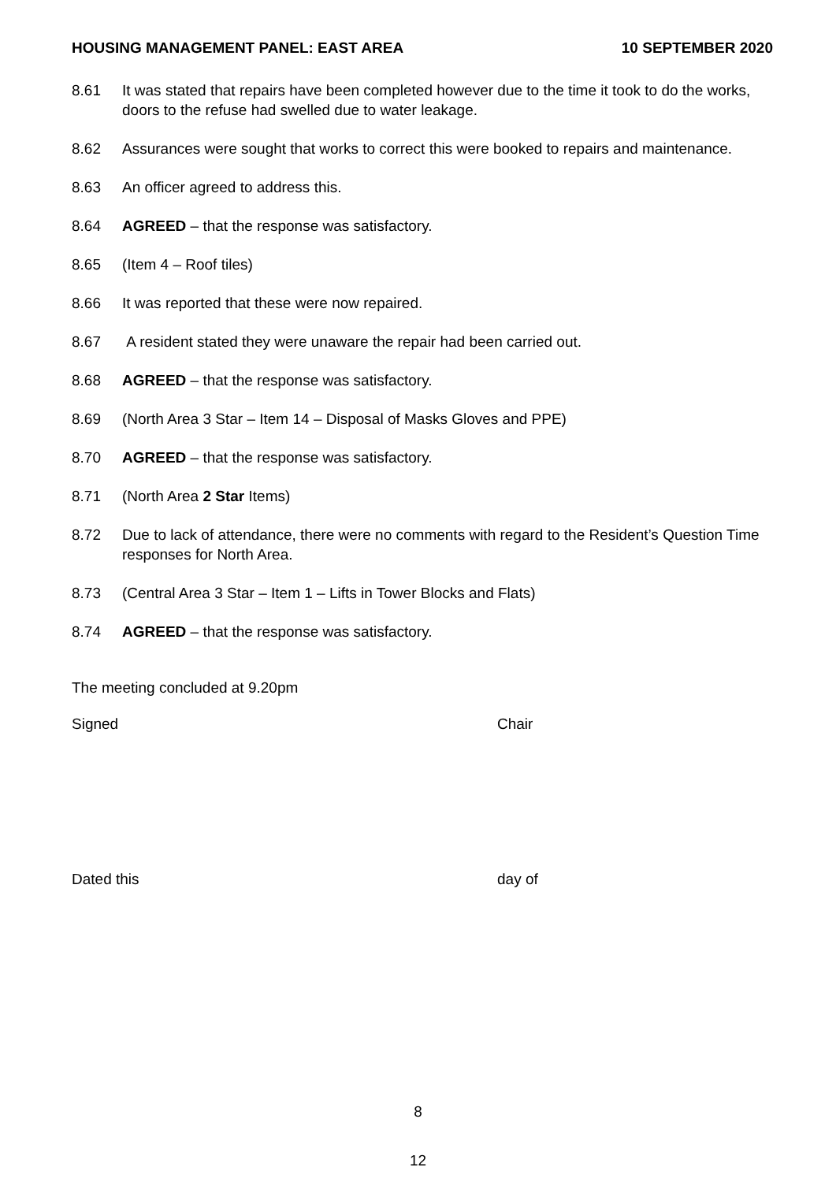HOUSING MANAGEMENT PANEL: EAST AREA 10 SEPTEMBER 2020
8.61 It was stated that repairs have been completed however due to the time it took to do the works, doors to the refuse had swelled due to water leakage.
8.62 Assurances were sought that works to correct this were booked to repairs and maintenance.
8.63 An officer agreed to address this.
8.64 AGREED – that the response was satisfactory.
8.65 (Item 4 – Roof tiles)
8.66 It was reported that these were now repaired.
8.67 A resident stated they were unaware the repair had been carried out.
8.68 AGREED – that the response was satisfactory.
8.69 (North Area 3 Star – Item 14 – Disposal of Masks Gloves and PPE)
8.70 AGREED – that the response was satisfactory.
8.71 (North Area 2 Star Items)
8.72 Due to lack of attendance, there were no comments with regard to the Resident’s Question Time responses for North Area.
8.73 (Central Area 3 Star – Item 1 – Lifts in Tower Blocks and Flats)
8.74 AGREED – that the response was satisfactory.
The meeting concluded at 9.20pm
Signed Chair
Dated this day of
8
12